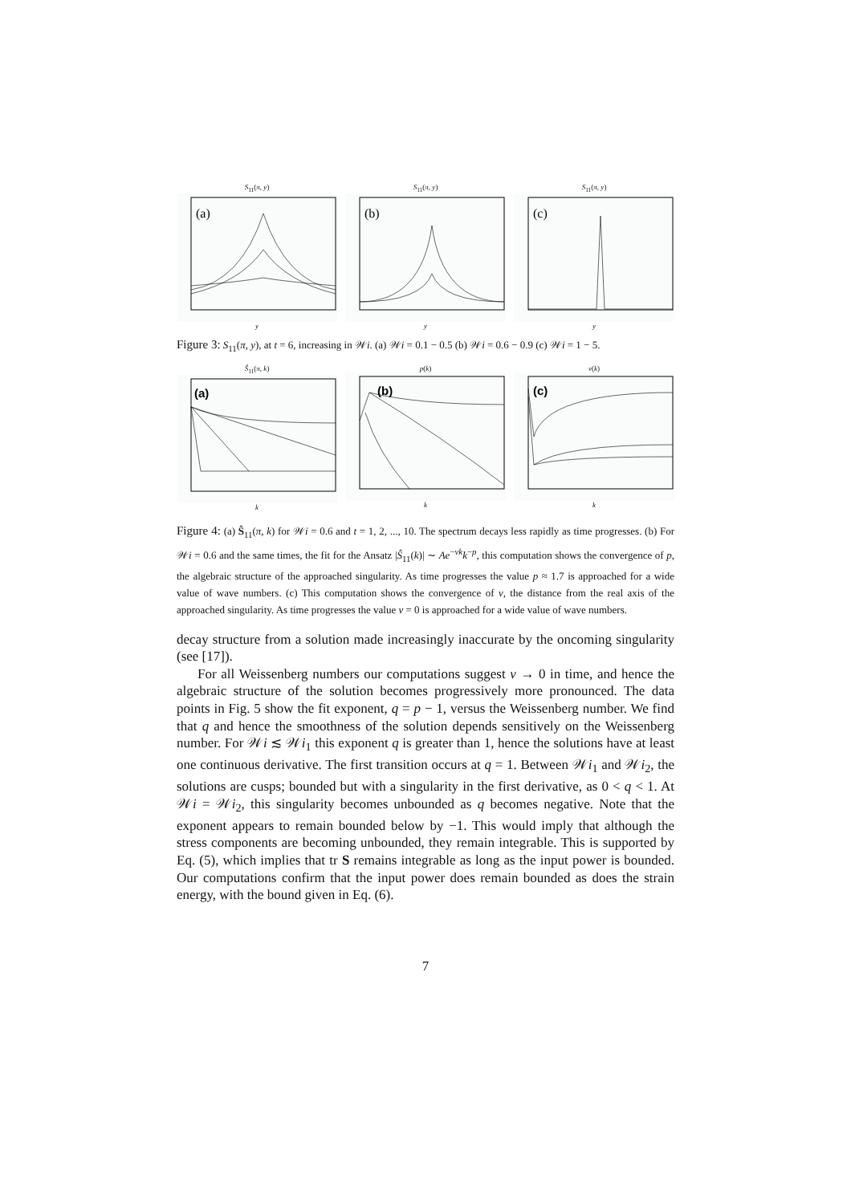S<sub>11</sub>(π, y)
(a)
y
S<sub>11</sub>(π, y)
(b)
y
S<sub>11</sub>(π, y)
(c)
y
Figure 3: S<sub>11</sub>(π, y), at t = 6, increasing in 𝒲i. (a) 𝒲i = 0.1 − 0.5 (b) 𝒲i = 0.6 − 0.9 (c) 𝒲i = 1 − 5.
Ŝ<sub>11</sub>(π, k)
(a)
k
p(k)
(b)
k
ν(k)
(c)
k
Figure 4: (a) Ŝ<sub>11</sub>(π, k) for 𝒲i = 0.6 and t = 1, 2, ..., 10. The spectrum decays less rapidly as time progresses. (b) For 𝒲i = 0.6 and the same times, the fit for the Ansatz |Ŝ<sub>11</sub>(k)| ∼ Ae<sup>−νk</sup>k<sup>−p</sup>, this computation shows the convergence of p, the algebraic structure of the approached singularity. As time progresses the value p ≈ 1.7 is approached for a wide value of wave numbers. (c) This computation shows the convergence of ν, the distance from the real axis of the approached singularity. As time progresses the value ν = 0 is approached for a wide value of wave numbers.
decay structure from a solution made increasingly inaccurate by the oncoming singularity (see [17]).
For all Weissenberg numbers our computations suggest ν → 0 in time, and hence the algebraic structure of the solution becomes progressively more pronounced. The data points in Fig. 5 show the fit exponent, q = p − 1, versus the Weissenberg number. We find that q and hence the smoothness of the solution depends sensitively on the Weissenberg number. For 𝒲i ≲ 𝒲i<sub>1</sub> this exponent q is greater than 1, hence the solutions have at least one continuous derivative. The first transition occurs at q = 1. Between 𝒲i<sub>1</sub> and 𝒲i<sub>2</sub>, the solutions are cusps; bounded but with a singularity in the first derivative, as 0 < q < 1. At 𝒲i = 𝒲i<sub>2</sub>, this singularity becomes unbounded as q becomes negative. Note that the exponent appears to remain bounded below by −1. This would imply that although the stress components are becoming unbounded, they remain integrable. This is supported by Eq. (5), which implies that tr S remains integrable as long as the input power is bounded. Our computations confirm that the input power does remain bounded as does the strain energy, with the bound given in Eq. (6).
7